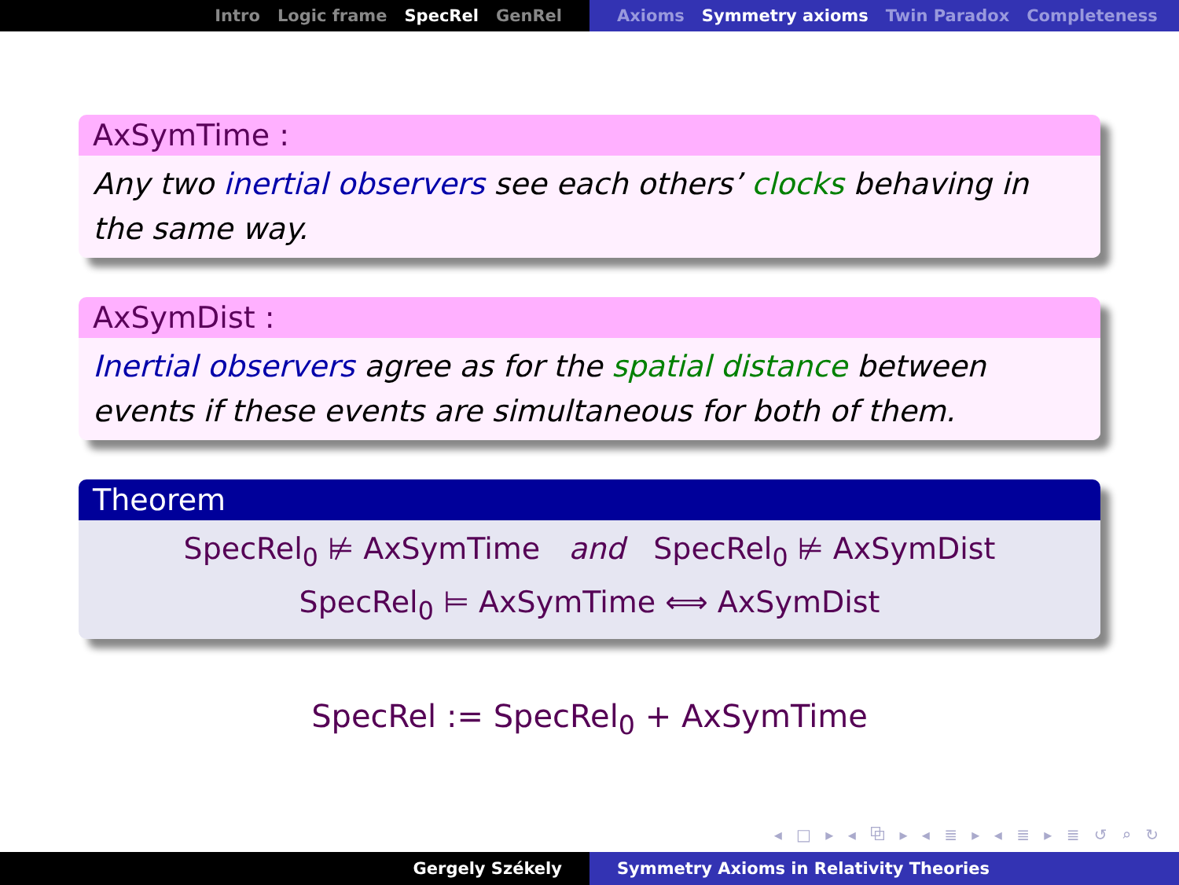Intro Logic frame SpecRel GenRel Axioms Symmetry axioms Twin Paradox Completeness
AxSymTime :
Any two inertial observers see each others’ clocks behaving in the same way.
AxSymDist :
Inertial observers agree as for the spatial distance between events if these events are simultaneous for both of them.
Theorem
SpecRel<sub>0</sub> ⊭ AxSymTime and SpecRel<sub>0</sub> ⊭ AxSymDist
SpecRel<sub>0</sub> ⊨ AxSymTime ⟺ AxSymDist
SpecRel := SpecRel<sub>0</sub> + AxSymTime
◂ □ ▸ ◂ ⧉ ▸ ◂ ≣ ▸ ◂ ≣ ▸ ≣ ↺ ⌕ ↻
Gergely Székely Symmetry Axioms in Relativity Theories